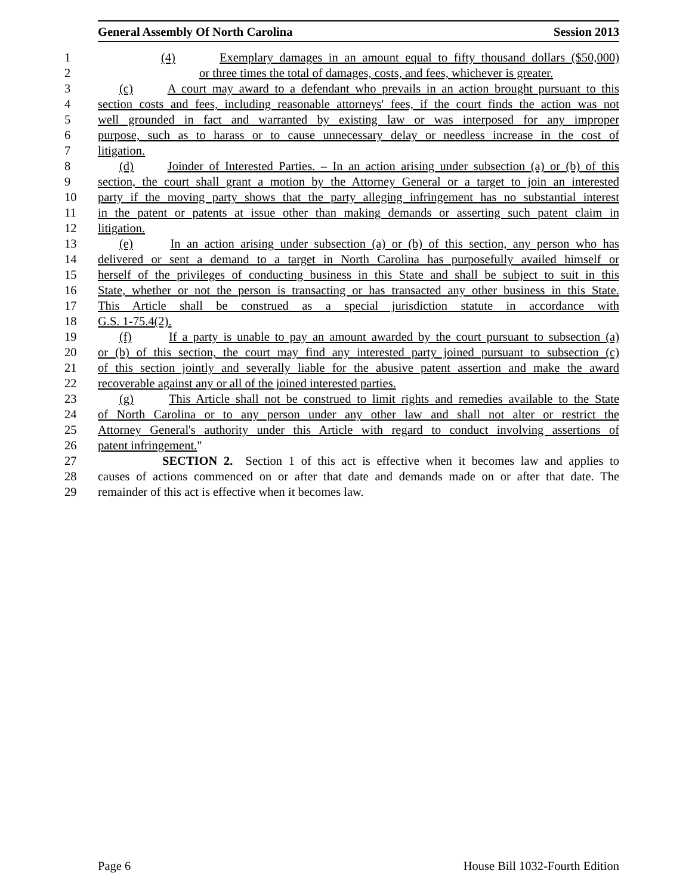General Assembly Of North Carolina Session 2013
1 (4) Exemplary damages in an amount equal to fifty thousand dollars ($50,000)
2 or three times the total of damages, costs, and fees, whichever is greater.
3 (c) A court may award to a defendant who prevails in an action brought pursuant to this
4 section costs and fees, including reasonable attorneys' fees, if the court finds the action was not
5 well grounded in fact and warranted by existing law or was interposed for any improper
6 purpose, such as to harass or to cause unnecessary delay or needless increase in the cost of
7 litigation.
8 (d) Joinder of Interested Parties. – In an action arising under subsection (a) or (b) of this
9 section, the court shall grant a motion by the Attorney General or a target to join an interested
10 party if the moving party shows that the party alleging infringement has no substantial interest
11 in the patent or patents at issue other than making demands or asserting such patent claim in
12 litigation.
13 (e) In an action arising under subsection (a) or (b) of this section, any person who has
14 delivered or sent a demand to a target in North Carolina has purposefully availed himself or
15 herself of the privileges of conducting business in this State and shall be subject to suit in this
16 State, whether or not the person is transacting or has transacted any other business in this State.
17 This Article shall be construed as a special jurisdiction statute in accordance with
18 G.S. 1-75.4(2).
19 (f) If a party is unable to pay an amount awarded by the court pursuant to subsection (a)
20 or (b) of this section, the court may find any interested party joined pursuant to subsection (c)
21 of this section jointly and severally liable for the abusive patent assertion and make the award
22 recoverable against any or all of the joined interested parties.
23 (g) This Article shall not be construed to limit rights and remedies available to the State
24 of North Carolina or to any person under any other law and shall not alter or restrict the
25 Attorney General's authority under this Article with regard to conduct involving assertions of
26 patent infringement."
27 SECTION 2. Section 1 of this act is effective when it becomes law and applies to
28 causes of actions commenced on or after that date and demands made on or after that date. The
29 remainder of this act is effective when it becomes law.
Page 6 House Bill 1032-Fourth Edition